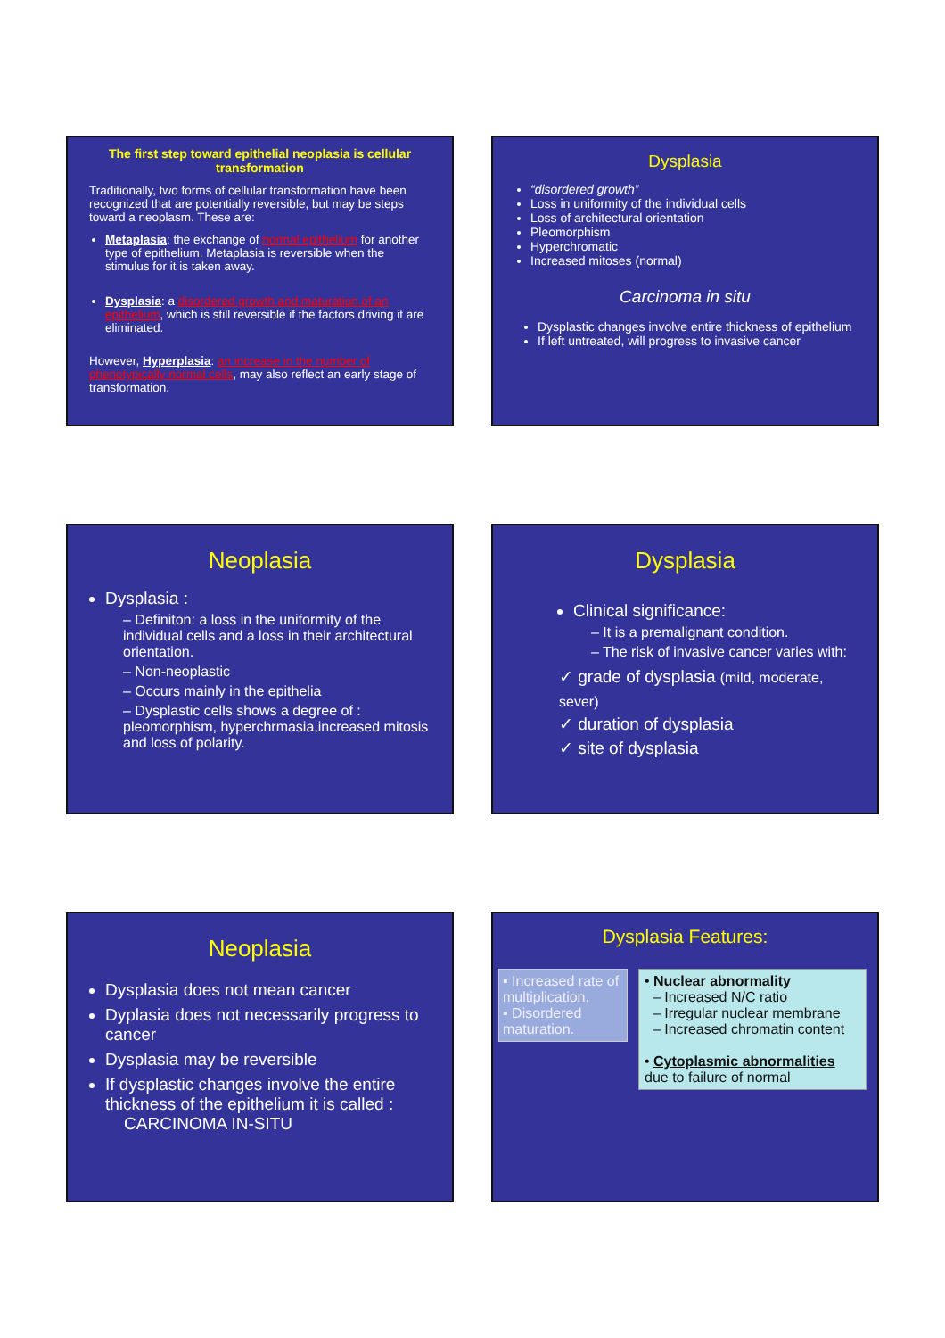The first step toward epithelial neoplasia is cellular transformation
Traditionally, two forms of cellular transformation have been recognized that are potentially reversible, but may be steps toward a neoplasm. These are:
Metaplasia: the exchange of normal epithelium for another type of epithelium. Metaplasia is reversible when the stimulus for it is taken away.
Dysplasia: a disordered growth and maturation of an epithelium, which is still reversible if the factors driving it are eliminated.
However, Hyperplasia: an increase in the number of phenotypically normal cells, may also reflect an early stage of transformation.
Dysplasia
“disordered growth”
Loss in uniformity of the individual cells
Loss of architectural orientation
Pleomorphism
Hyperchromatic
Increased mitoses (normal)
Carcinoma in situ
Dysplastic changes involve entire thickness of epithelium
If left untreated, will progress to invasive cancer
Neoplasia
Dysplasia :
– Definiton: a loss in the uniformity of the individual cells and a loss in their architectural orientation.
– Non-neoplastic
– Occurs mainly in the epithelia
– Dysplastic cells shows a degree of : pleomorphism, hyperchrmasia,increased mitosis and loss of polarity.
Dysplasia
Clinical significance:
– It is a premalignant condition.
– The risk of invasive cancer varies with:
✓ grade of dysplasia (mild, moderate, sever)
✓ duration of dysplasia
✓ site of dysplasia
Neoplasia
Dysplasia does not mean cancer
Dyplasia does not necessarily progress to cancer
Dysplasia may be reversible
If dysplastic changes involve the entire thickness of the epithelium it is called :
CARCINOMA IN-SITU
Dysplasia Features:
▪ Increased rate of multiplication.
▪ Disordered maturation.
• Nuclear abnormality
– Increased N/C ratio
– Irregular nuclear membrane
– Increased chromatin content
• Cytoplasmic abnormalities due to failure of normal